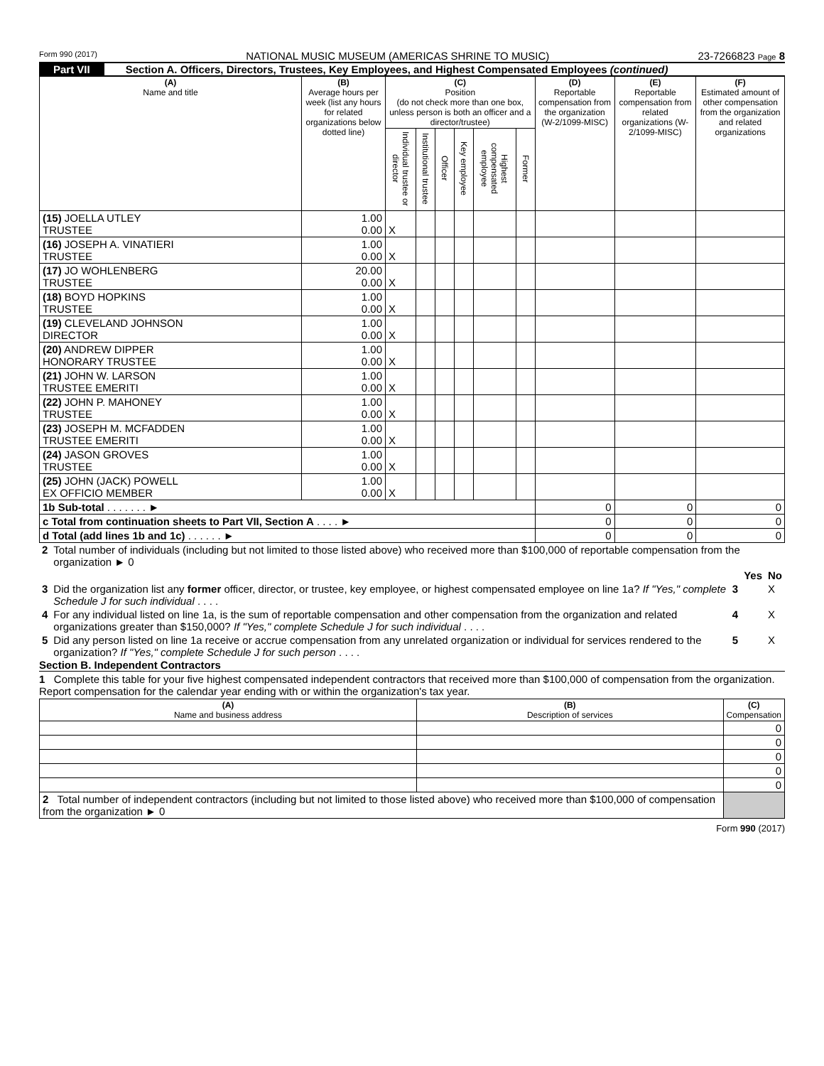Form 990 (2017) NATIONAL MUSIC MUSEUM (AMERICAS SHRINE TO MUSIC) 23-7266823 Page 8
Part VII Section A. Officers, Directors, Trustees, Key Employees, and Highest Compensated Employees (continued)
| (A) Name and title | (B) Average hours per week (list any hours for related organizations below dotted line) | (C) Position (do not check more than one box, unless person is both an officer and a director/trustee) | | | | | | (D) Reportable compensation from the organization (W-2/1099-MISC) | (E) Reportable compensation from related organizations (W-2/1099-MISC) | (F) Estimated amount of other compensation from the organization and related organizations |
| --- | --- | --- | --- | --- | --- | --- | --- | --- | --- | --- |
| | | Individual trustee or director | Institutional trustee | Officer | Key employee | Highest compensated employee | Former | | | |
| (15) JOELLA UTLEY TRUSTEE | 1.00 0.00 | X | | | | | | | | |
| (16) JOSEPH A. VINATIERI TRUSTEE | 1.00 0.00 | X | | | | | | | | |
| (17) JO WOHLENBERG TRUSTEE | 20.00 0.00 | X | | | | | | | | |
| (18) BOYD HOPKINS TRUSTEE | 1.00 0.00 | X | | | | | | | | |
| (19) CLEVELAND JOHNSON DIRECTOR | 1.00 0.00 | X | | | | | | | | |
| (20) ANDREW DIPPER HONORARY TRUSTEE | 1.00 0.00 | X | | | | | | | | |
| (21) JOHN W. LARSON TRUSTEE EMERITI | 1.00 0.00 | X | | | | | | | | |
| (22) JOHN P. MAHONEY TRUSTEE | 1.00 0.00 | X | | | | | | | | |
| (23) JOSEPH M. MCFADDEN TRUSTEE EMERITI | 1.00 0.00 | X | | | | | | | | |
| (24) JASON GROVES TRUSTEE | 1.00 0.00 | X | | | | | | | | |
| (25) JOHN (JACK) POWELL EX OFFICIO MEMBER | 1.00 0.00 | X | | | | | | | | |
| 1b Sub-total . . . . . . . ► | | | | | | | | 0 | 0 | 0 |
| c Total from continuation sheets to Part VII, Section A . . . . ► | | | | | | | | 0 | 0 | 0 |
| d Total (add lines 1b and 1c) . . . . . . ► | | | | | | | | 0 | 0 | 0 |
| 2 | Total number of individuals (including but not limited to those listed above) who received more than $100,000 of reportable compensation from the organization ► 0 | | | |
| | | | Yes | No |
| 3 | Did the organization list any former officer, director, or trustee, key employee, or highest compensated employee on line 1a? If "Yes," complete Schedule J for such individual . . . . | 3 | | X |
| 4 | For any individual listed on line 1a, is the sum of reportable compensation and other compensation from the organization and related organizations greater than $150,000? If "Yes," complete Schedule J for such individual . . . . | 4 | | X |
| 5 | Did any person listed on line 1a receive or accrue compensation from any unrelated organization or individual for services rendered to the organization? If "Yes," complete Schedule J for such person . . . . | 5 | | X |
Section B. Independent Contractors
1 Complete this table for your five highest compensated independent contractors that received more than $100,000 of compensation from the organization. Report compensation for the calendar year ending with or within the organization's tax year.
| (A) Name and business address | (B) Description of services | (C) Compensation |
| --- | --- | --- |
| | | 0 |
| | | 0 |
| | | 0 |
| | | 0 |
| | | 0 |
| 2 Total number of independent contractors (including but not limited to those listed above) who received more than $100,000 of compensation from the organization ► 0 | | |
Form 990 (2017)